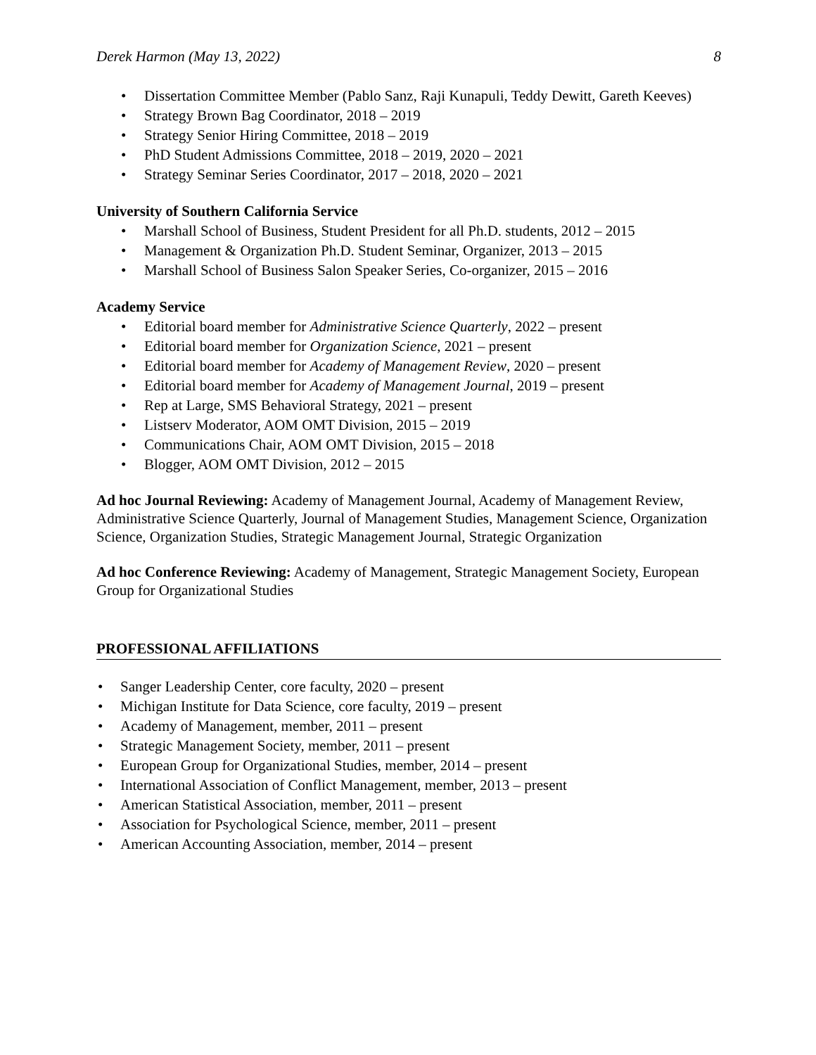Derek Harmon (May 13, 2022) 8
• Dissertation Committee Member (Pablo Sanz, Raji Kunapuli, Teddy Dewitt, Gareth Keeves)
• Strategy Brown Bag Coordinator, 2018 – 2019
• Strategy Senior Hiring Committee, 2018 – 2019
• PhD Student Admissions Committee, 2018 – 2019, 2020 – 2021
• Strategy Seminar Series Coordinator, 2017 – 2018, 2020 – 2021
University of Southern California Service
• Marshall School of Business, Student President for all Ph.D. students, 2012 – 2015
• Management & Organization Ph.D. Student Seminar, Organizer, 2013 – 2015
• Marshall School of Business Salon Speaker Series, Co-organizer, 2015 – 2016
Academy Service
• Editorial board member for Administrative Science Quarterly, 2022 – present
• Editorial board member for Organization Science, 2021 – present
• Editorial board member for Academy of Management Review, 2020 – present
• Editorial board member for Academy of Management Journal, 2019 – present
• Rep at Large, SMS Behavioral Strategy, 2021 – present
• Listserv Moderator, AOM OMT Division, 2015 – 2019
• Communications Chair, AOM OMT Division, 2015 – 2018
• Blogger, AOM OMT Division, 2012 – 2015
Ad hoc Journal Reviewing: Academy of Management Journal, Academy of Management Review, Administrative Science Quarterly, Journal of Management Studies, Management Science, Organization Science, Organization Studies, Strategic Management Journal, Strategic Organization
Ad hoc Conference Reviewing: Academy of Management, Strategic Management Society, European Group for Organizational Studies
PROFESSIONAL AFFILIATIONS
• Sanger Leadership Center, core faculty, 2020 – present
• Michigan Institute for Data Science, core faculty, 2019 – present
• Academy of Management, member, 2011 – present
• Strategic Management Society, member, 2011 – present
• European Group for Organizational Studies, member, 2014 – present
• International Association of Conflict Management, member, 2013 – present
• American Statistical Association, member, 2011 – present
• Association for Psychological Science, member, 2011 – present
• American Accounting Association, member, 2014 – present